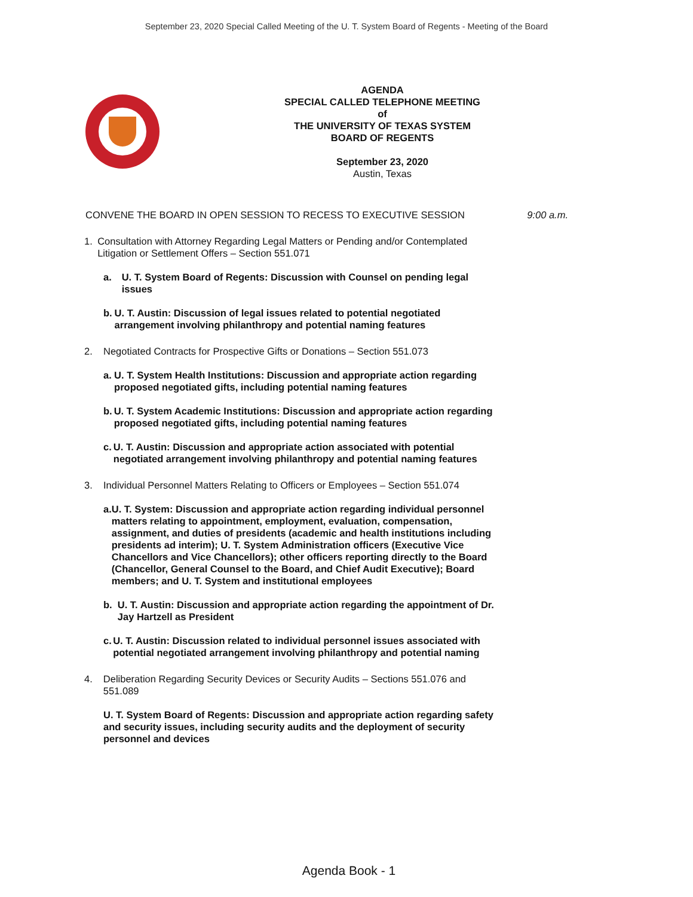September 23, 2020 Special Called Meeting of the U. T. System Board of Regents - Meeting of the Board
AGENDA
SPECIAL CALLED TELEPHONE MEETING
of
THE UNIVERSITY OF TEXAS SYSTEM
BOARD OF REGENTS
September 23, 2020
Austin, Texas
CONVENE THE BOARD IN OPEN SESSION TO RECESS TO EXECUTIVE SESSION 9:00 a.m.
1. Consultation with Attorney Regarding Legal Matters or Pending and/or Contemplated Litigation or Settlement Offers – Section 551.071
a. U. T. System Board of Regents: Discussion with Counsel on pending legal issues
b. U. T. Austin: Discussion of legal issues related to potential negotiated arrangement involving philanthropy and potential naming features
2. Negotiated Contracts for Prospective Gifts or Donations – Section 551.073
a. U. T. System Health Institutions: Discussion and appropriate action regarding proposed negotiated gifts, including potential naming features
b. U. T. System Academic Institutions: Discussion and appropriate action regarding proposed negotiated gifts, including potential naming features
c. U. T. Austin: Discussion and appropriate action associated with potential negotiated arrangement involving philanthropy and potential naming features
3. Individual Personnel Matters Relating to Officers or Employees – Section 551.074
a. U. T. System: Discussion and appropriate action regarding individual personnel matters relating to appointment, employment, evaluation, compensation, assignment, and duties of presidents (academic and health institutions including presidents ad interim); U. T. System Administration officers (Executive Vice Chancellors and Vice Chancellors); other officers reporting directly to the Board (Chancellor, General Counsel to the Board, and Chief Audit Executive); Board members; and U. T. System and institutional employees
b. U. T. Austin: Discussion and appropriate action regarding the appointment of Dr. Jay Hartzell as President
c. U. T. Austin: Discussion related to individual personnel issues associated with potential negotiated arrangement involving philanthropy and potential naming
4. Deliberation Regarding Security Devices or Security Audits – Sections 551.076 and 551.089
U. T. System Board of Regents: Discussion and appropriate action regarding safety and security issues, including security audits and the deployment of security personnel and devices
Agenda Book - 1